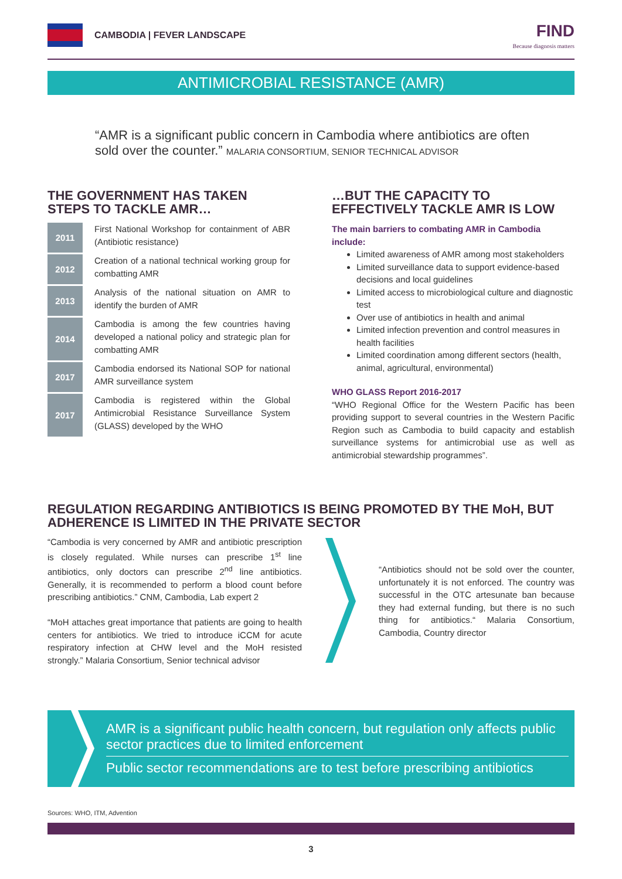CAMBODIA | FEVER LANDSCAPE
FIND
Because diagnosis matters
ANTIMICROBIAL RESISTANCE (AMR)
“AMR is a significant public concern in Cambodia where antibiotics are often sold over the counter.” MALARIA CONSORTIUM, SENIOR TECHNICAL ADVISOR
THE GOVERNMENT HAS TAKEN STEPS TO TACKLE AMR…
2011 First National Workshop for containment of ABR (Antibiotic resistance)
2012 Creation of a national technical working group for combatting AMR
2013 Analysis of the national situation on AMR to identify the burden of AMR
2014 Cambodia is among the few countries having developed a national policy and strategic plan for combatting AMR
2017 Cambodia endorsed its National SOP for national AMR surveillance system
2017 Cambodia is registered within the Global Antimicrobial Resistance Surveillance System (GLASS) developed by the WHO
…BUT THE CAPACITY TO EFFECTIVELY TACKLE AMR IS LOW
The main barriers to combating AMR in Cambodia include:
Limited awareness of AMR among most stakeholders
Limited surveillance data to support evidence-based decisions and local guidelines
Limited access to microbiological culture and diagnostic test
Over use of antibiotics in health and animal
Limited infection prevention and control measures in health facilities
Limited coordination among different sectors (health, animal, agricultural, environmental)
WHO GLASS Report 2016-2017
“WHO Regional Office for the Western Pacific has been providing support to several countries in the Western Pacific Region such as Cambodia to build capacity and establish surveillance systems for antimicrobial use as well as antimicrobial stewardship programmes”.
REGULATION REGARDING ANTIBIOTICS IS BEING PROMOTED BY THE MoH, BUT ADHERENCE IS LIMITED IN THE PRIVATE SECTOR
“Cambodia is very concerned by AMR and antibiotic prescription is closely regulated. While nurses can prescribe 1<sup>st</sup> line antibiotics, only doctors can prescribe 2<sup>nd</sup> line antibiotics. Generally, it is recommended to perform a blood count before prescribing antibiotics.” CNM, Cambodia, Lab expert 2
“MoH attaches great importance that patients are going to health centers for antibiotics. We tried to introduce iCCM for acute respiratory infection at CHW level and the MoH resisted strongly.” Malaria Consortium, Senior technical advisor
“Antibiotics should not be sold over the counter, unfortunately it is not enforced. The country was successful in the OTC artesunate ban because they had external funding, but there is no such thing for antibiotics.“ Malaria Consortium, Cambodia, Country director
AMR is a significant public health concern, but regulation only affects public sector practices due to limited enforcement
Public sector recommendations are to test before prescribing antibiotics
Sources: WHO, ITM, Advention
3